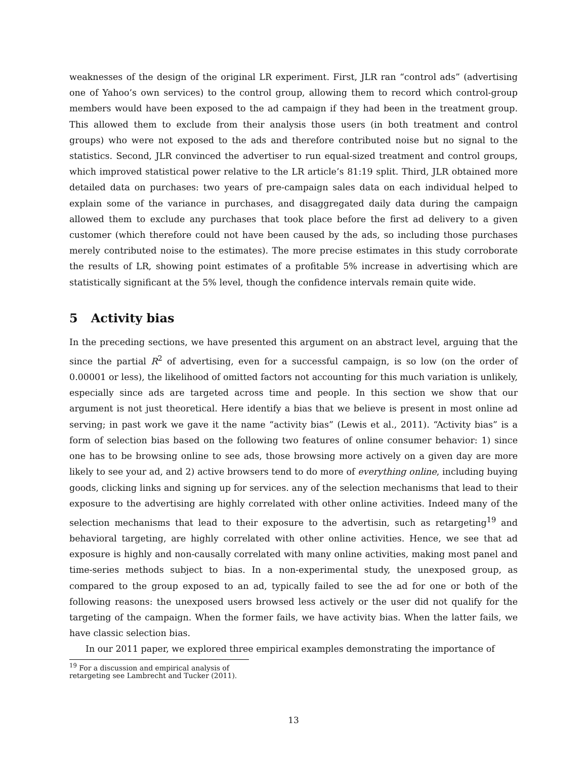weaknesses of the design of the original LR experiment. First, JLR ran “control ads” (advertising one of Yahoo’s own services) to the control group, allowing them to record which control-group members would have been exposed to the ad campaign if they had been in the treatment group. This allowed them to exclude from their analysis those users (in both treatment and control groups) who were not exposed to the ads and therefore contributed noise but no signal to the statistics. Second, JLR convinced the advertiser to run equal-sized treatment and control groups, which improved statistical power relative to the LR article’s 81:19 split. Third, JLR obtained more detailed data on purchases: two years of pre-campaign sales data on each individual helped to explain some of the variance in purchases, and disaggregated daily data during the campaign allowed them to exclude any purchases that took place before the first ad delivery to a given customer (which therefore could not have been caused by the ads, so including those purchases merely contributed noise to the estimates). The more precise estimates in this study corroborate the results of LR, showing point estimates of a profitable 5% increase in advertising which are statistically significant at the 5% level, though the confidence intervals remain quite wide.
5 Activity bias
In the preceding sections, we have presented this argument on an abstract level, arguing that the since the partial R<sup>2</sup> of advertising, even for a successful campaign, is so low (on the order of 0.00001 or less), the likelihood of omitted factors not accounting for this much variation is unlikely, especially since ads are targeted across time and people. In this section we show that our argument is not just theoretical. Here identify a bias that we believe is present in most online ad serving; in past work we gave it the name “activity bias” (Lewis et al., 2011). “Activity bias” is a form of selection bias based on the following two features of online consumer behavior: 1) since one has to be browsing online to see ads, those browsing more actively on a given day are more likely to see your ad, and 2) active browsers tend to do more of everything online, including buying goods, clicking links and signing up for services. any of the selection mechanisms that lead to their exposure to the advertising are highly correlated with other online activities. Indeed many of the selection mechanisms that lead to their exposure to the advertisin, such as retargeting<sup>19</sup> and behavioral targeting, are highly correlated with other online activities. Hence, we see that ad exposure is highly and non-causally correlated with many online activities, making most panel and time-series methods subject to bias. In a non-experimental study, the unexposed group, as compared to the group exposed to an ad, typically failed to see the ad for one or both of the following reasons: the unexposed users browsed less actively or the user did not qualify for the targeting of the campaign. When the former fails, we have activity bias. When the latter fails, we have classic selection bias.
In our 2011 paper, we explored three empirical examples demonstrating the importance of
<sup>19</sup> For a discussion and empirical analysis of retargeting see Lambrecht and Tucker (2011).
13